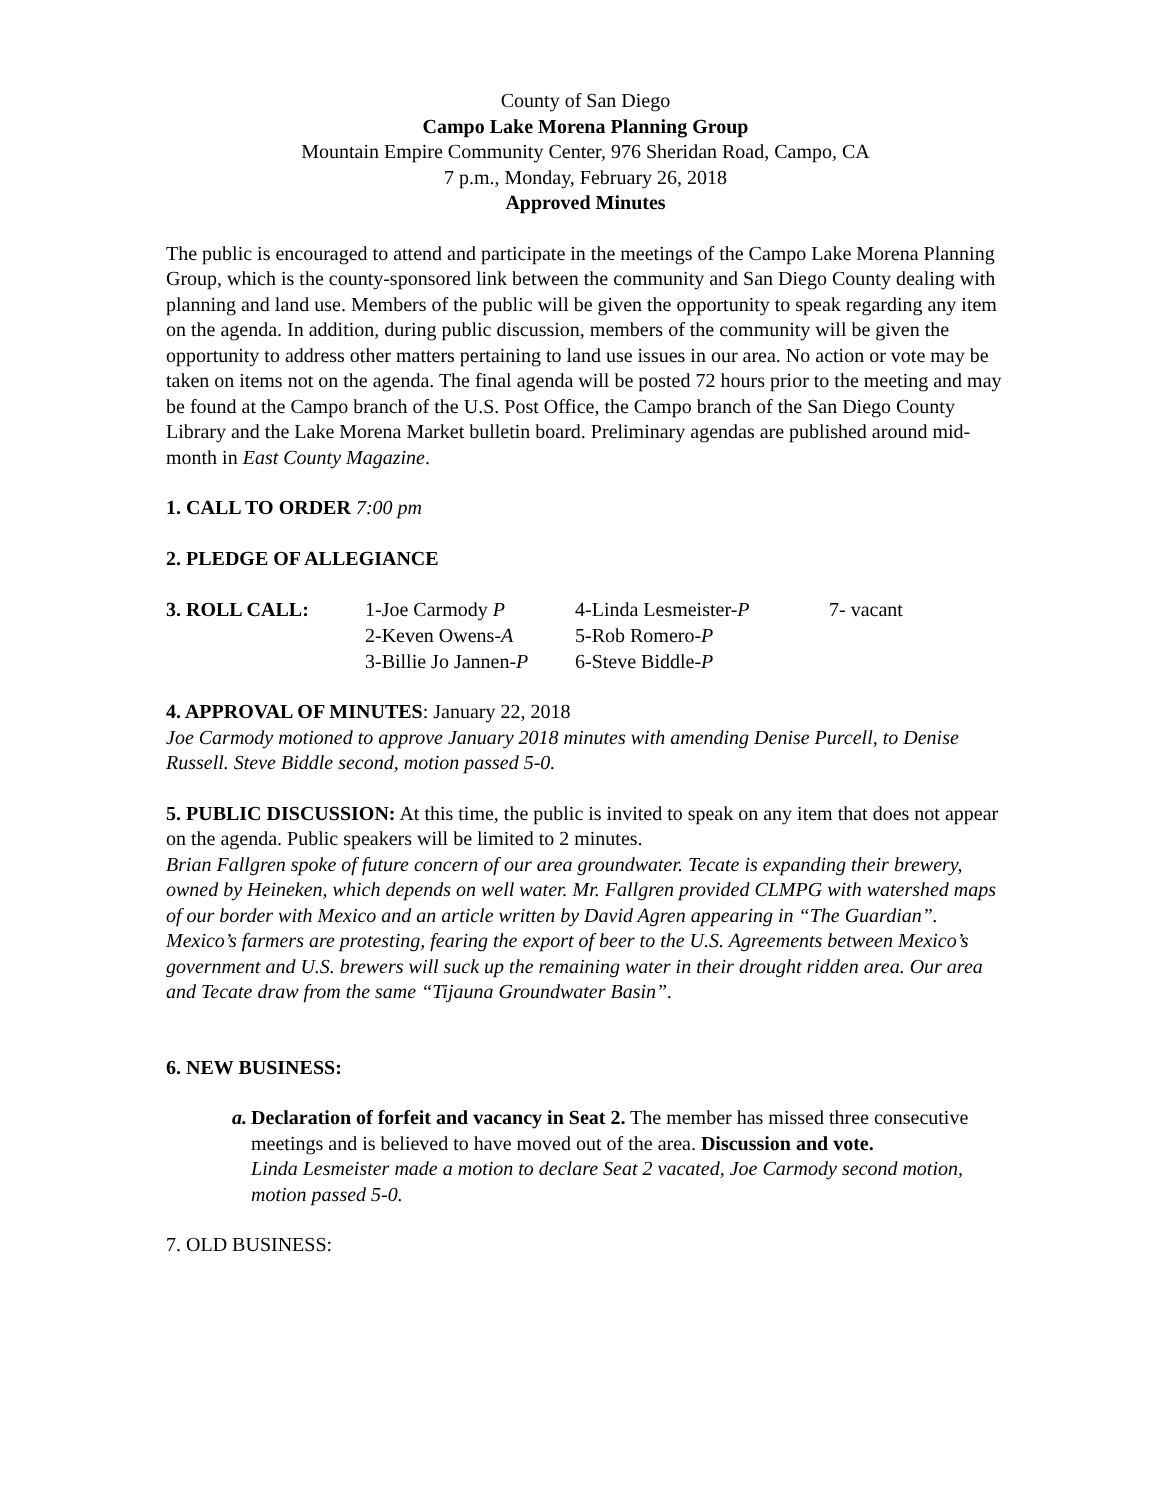County of San Diego
Campo Lake Morena Planning Group
Mountain Empire Community Center, 976 Sheridan Road, Campo, CA
7 p.m., Monday, February 26, 2018
Approved Minutes
The public is encouraged to attend and participate in the meetings of the Campo Lake Morena Planning Group, which is the county-sponsored link between the community and San Diego County dealing with planning and land use. Members of the public will be given the opportunity to speak regarding any item on the agenda. In addition, during public discussion, members of the community will be given the opportunity to address other matters pertaining to land use issues in our area. No action or vote may be taken on items not on the agenda. The final agenda will be posted 72 hours prior to the meeting and may be found at the Campo branch of the U.S. Post Office, the Campo branch of the San Diego County Library and the Lake Morena Market bulletin board. Preliminary agendas are published around mid-month in East County Magazine.
1. CALL TO ORDER 7:00 pm
2. PLEDGE OF ALLEGIANCE
| 3. ROLL CALL: | 1-Joe Carmody P | 4-Linda Lesmeister- P | 7- vacant |
| | 2-Keven Owens- A | 5-Rob Romero- P | |
| | 3-Billie Jo Jannen- P | 6-Steve Biddle- P | |
4. APPROVAL OF MINUTES: January 22, 2018
Joe Carmody motioned to approve January 2018 minutes with amending Denise Purcell, to Denise Russell. Steve Biddle second, motion passed 5-0.
5. PUBLIC DISCUSSION: At this time, the public is invited to speak on any item that does not appear on the agenda. Public speakers will be limited to 2 minutes.
Brian Fallgren spoke of future concern of our area groundwater. Tecate is expanding their brewery, owned by Heineken, which depends on well water. Mr. Fallgren provided CLMPG with watershed maps of our border with Mexico and an article written by David Agren appearing in “The Guardian”. Mexico’s farmers are protesting, fearing the export of beer to the U.S. Agreements between Mexico’s government and U.S. brewers will suck up the remaining water in their drought ridden area. Our area and Tecate draw from the same “Tijauna Groundwater Basin”.
6. NEW BUSINESS:
a. Declaration of forfeit and vacancy in Seat 2. The member has missed three consecutive meetings and is believed to have moved out of the area. Discussion and vote.
Linda Lesmeister made a motion to declare Seat 2 vacated, Joe Carmody second motion, motion passed 5-0.
7. OLD BUSINESS: